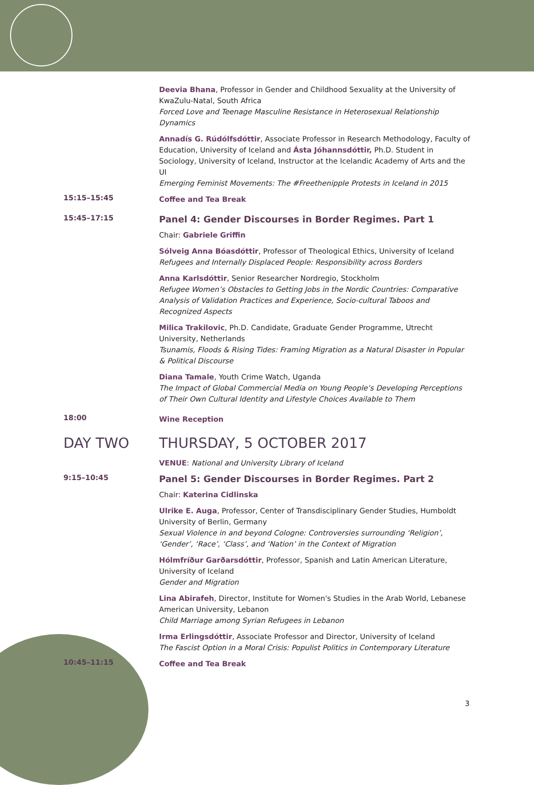Deevia Bhana, Professor in Gender and Childhood Sexuality at the University of KwaZulu-Natal, South Africa
Forced Love and Teenage Masculine Resistance in Heterosexual Relationship Dynamics
Annadís G. Rúdólfsdóttir, Associate Professor in Research Methodology, Faculty of Education, University of Iceland and Ásta Jóhannsdóttir, Ph.D. Student in Sociology, University of Iceland, Instructor at the Icelandic Academy of Arts and the UI
Emerging Feminist Movements: The #Freethenipple Protests in Iceland in 2015
15:15–15:45
Coffee and Tea Break
15:45–17:15
Panel 4: Gender Discourses in Border Regimes. Part 1
Chair: Gabriele Griffin
Sólveig Anna Bóasdóttir, Professor of Theological Ethics, University of Iceland
Refugees and Internally Displaced People: Responsibility across Borders
Anna Karlsdóttir, Senior Researcher Nordregio, Stockholm
Refugee Women’s Obstacles to Getting Jobs in the Nordic Countries: Comparative Analysis of Validation Practices and Experience, Socio-cultural Taboos and Recognized Aspects
Milica Trakilovic, Ph.D. Candidate, Graduate Gender Programme, Utrecht University, Netherlands
Tsunamis, Floods & Rising Tides: Framing Migration as a Natural Disaster in Popular & Political Discourse
Diana Tamale, Youth Crime Watch, Uganda
The Impact of Global Commercial Media on Young People’s Developing Perceptions of Their Own Cultural Identity and Lifestyle Choices Available to Them
18:00
Wine Reception
DAY TWO THURSDAY, 5 OCTOBER 2017
VENUE: National and University Library of Iceland
9:15–10:45
Panel 5: Gender Discourses in Border Regimes. Part 2
Chair: Katerina Cidlinska
Ulrike E. Auga, Professor, Center of Transdisciplinary Gender Studies, Humboldt University of Berlin, Germany
Sexual Violence in and beyond Cologne: Controversies surrounding ‘Religion’, ‘Gender’, ‘Race’, ‘Class’, and ‘Nation’ in the Context of Migration
Hólmfríður Garðarsdóttir, Professor, Spanish and Latin American Literature, University of Iceland
Gender and Migration
Lina Abirafeh, Director, Institute for Women's Studies in the Arab World, Lebanese American University, Lebanon
Child Marriage among Syrian Refugees in Lebanon
Irma Erlingsdóttir, Associate Professor and Director, University of Iceland
The Fascist Option in a Moral Crisis: Populist Politics in Contemporary Literature
10:45–11:15
Coffee and Tea Break
3